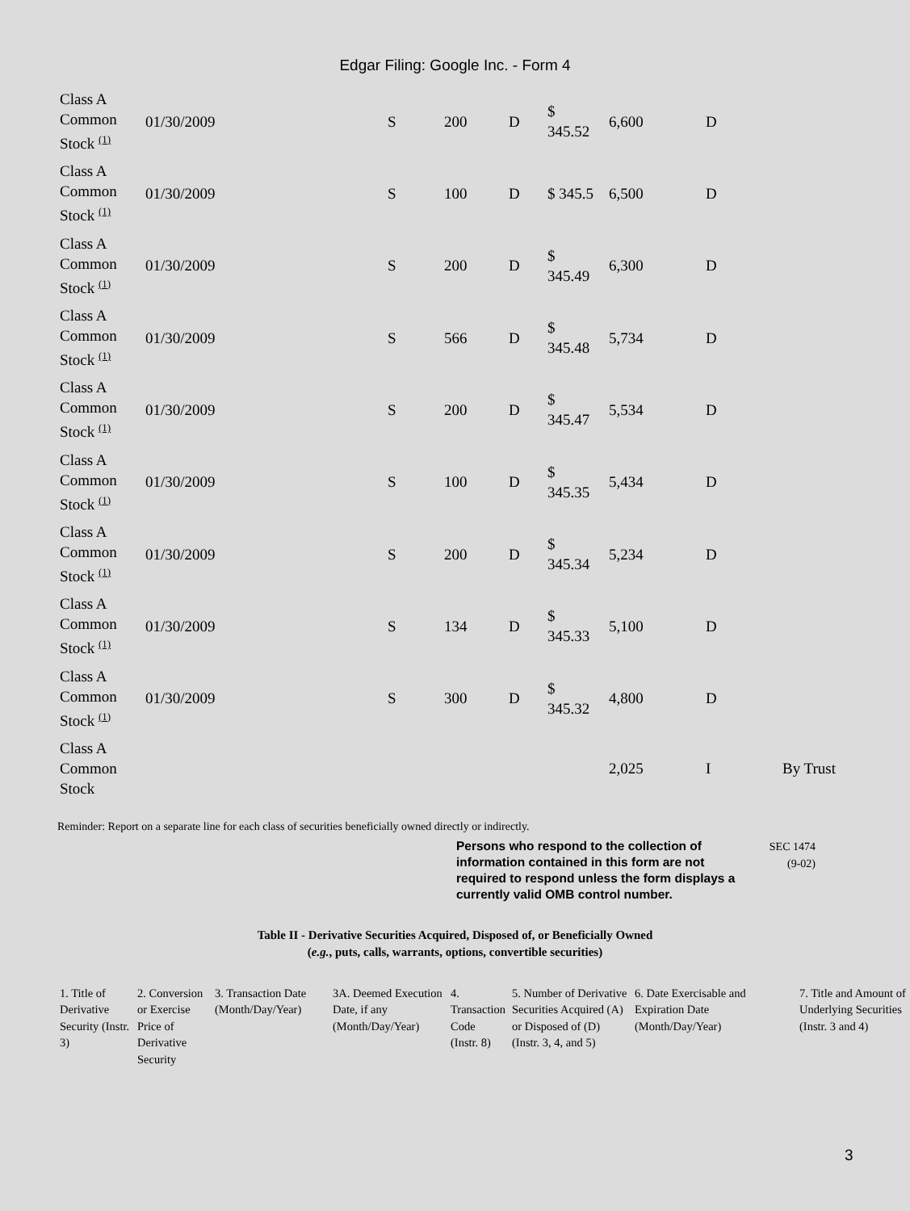Edgar Filing: Google Inc. - Form 4
| Class A Common Stock (1) | 01/30/2009 | S | 200 | D | $ 345.52 | 6,600 | D | |
| Class A Common Stock (1) | 01/30/2009 | S | 100 | D | $ 345.5 | 6,500 | D | |
| Class A Common Stock (1) | 01/30/2009 | S | 200 | D | $ 345.49 | 6,300 | D | |
| Class A Common Stock (1) | 01/30/2009 | S | 566 | D | $ 345.48 | 5,734 | D | |
| Class A Common Stock (1) | 01/30/2009 | S | 200 | D | $ 345.47 | 5,534 | D | |
| Class A Common Stock (1) | 01/30/2009 | S | 100 | D | $ 345.35 | 5,434 | D | |
| Class A Common Stock (1) | 01/30/2009 | S | 200 | D | $ 345.34 | 5,234 | D | |
| Class A Common Stock (1) | 01/30/2009 | S | 134 | D | $ 345.33 | 5,100 | D | |
| Class A Common Stock (1) | 01/30/2009 | S | 300 | D | $ 345.32 | 4,800 | D | |
| Class A Common Stock | | | | | | 2,025 | I | By Trust |
Reminder: Report on a separate line for each class of securities beneficially owned directly or indirectly.
Persons who respond to the collection of information contained in this form are not required to respond unless the form displays a currently valid OMB control number.
SEC 1474
(9-02)
Table II - Derivative Securities Acquired, Disposed of, or Beneficially Owned
(e.g., puts, calls, warrants, options, convertible securities)
| 1. Title of Derivative Security (Instr. 3) | 2. Conversion or Exercise Price of Derivative Security | 3. Transaction Date (Month/Day/Year) | 3A. Deemed Execution Date, if any (Month/Day/Year) | 4. Transaction Code (Instr. 8) | 5. Number of Derivative Securities Acquired (A) or Disposed of (D) (Instr. 3, 4, and 5) | 6. Date Exercisable and Expiration Date (Month/Day/Year) | 7. Title and Amount of Underlying Securities (Instr. 3 and 4) |
| --- | --- | --- | --- | --- | --- | --- | --- |
3